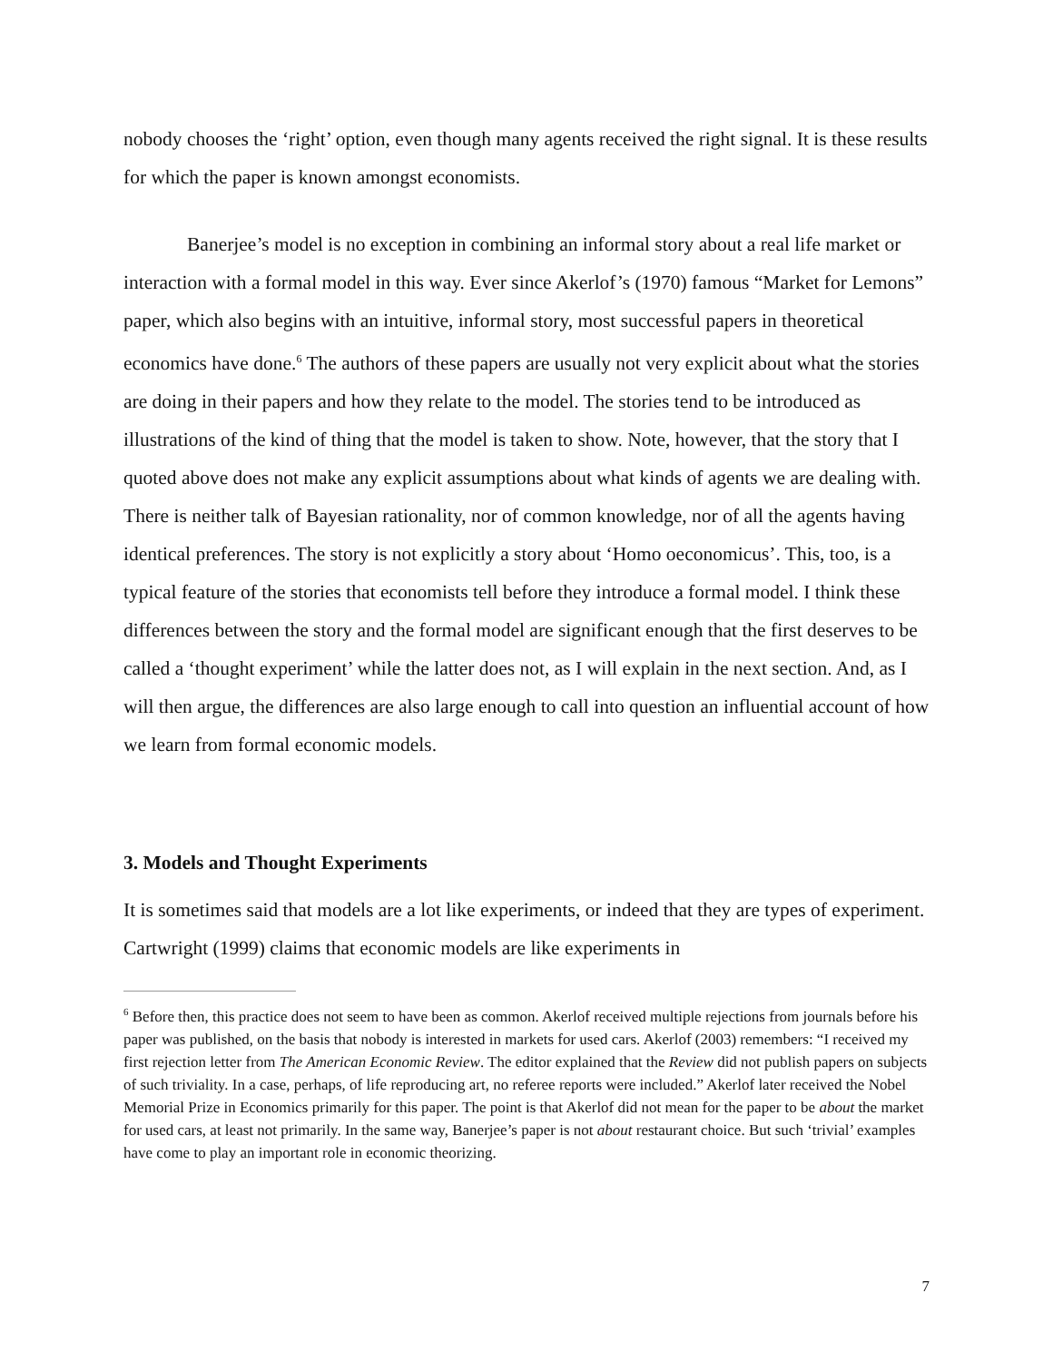nobody chooses the ‘right’ option, even though many agents received the right signal. It is these results for which the paper is known amongst economists.
Banerjee’s model is no exception in combining an informal story about a real life market or interaction with a formal model in this way. Ever since Akerlof’s (1970) famous “Market for Lemons” paper, which also begins with an intuitive, informal story, most successful papers in theoretical economics have done.<sup>6</sup> The authors of these papers are usually not very explicit about what the stories are doing in their papers and how they relate to the model. The stories tend to be introduced as illustrations of the kind of thing that the model is taken to show. Note, however, that the story that I quoted above does not make any explicit assumptions about what kinds of agents we are dealing with. There is neither talk of Bayesian rationality, nor of common knowledge, nor of all the agents having identical preferences. The story is not explicitly a story about ‘Homo oeconomicus’. This, too, is a typical feature of the stories that economists tell before they introduce a formal model. I think these differences between the story and the formal model are significant enough that the first deserves to be called a ‘thought experiment’ while the latter does not, as I will explain in the next section. And, as I will then argue, the differences are also large enough to call into question an influential account of how we learn from formal economic models.
3. Models and Thought Experiments
It is sometimes said that models are a lot like experiments, or indeed that they are types of experiment. Cartwright (1999) claims that economic models are like experiments in
<sup>6</sup> Before then, this practice does not seem to have been as common. Akerlof received multiple rejections from journals before his paper was published, on the basis that nobody is interested in markets for used cars. Akerlof (2003) remembers: “I received my first rejection letter from The American Economic Review. The editor explained that the Review did not publish papers on subjects of such triviality. In a case, perhaps, of life reproducing art, no referee reports were included.” Akerlof later received the Nobel Memorial Prize in Economics primarily for this paper. The point is that Akerlof did not mean for the paper to be about the market for used cars, at least not primarily. In the same way, Banerjee’s paper is not about restaurant choice. But such ‘trivial’ examples have come to play an important role in economic theorizing.
7